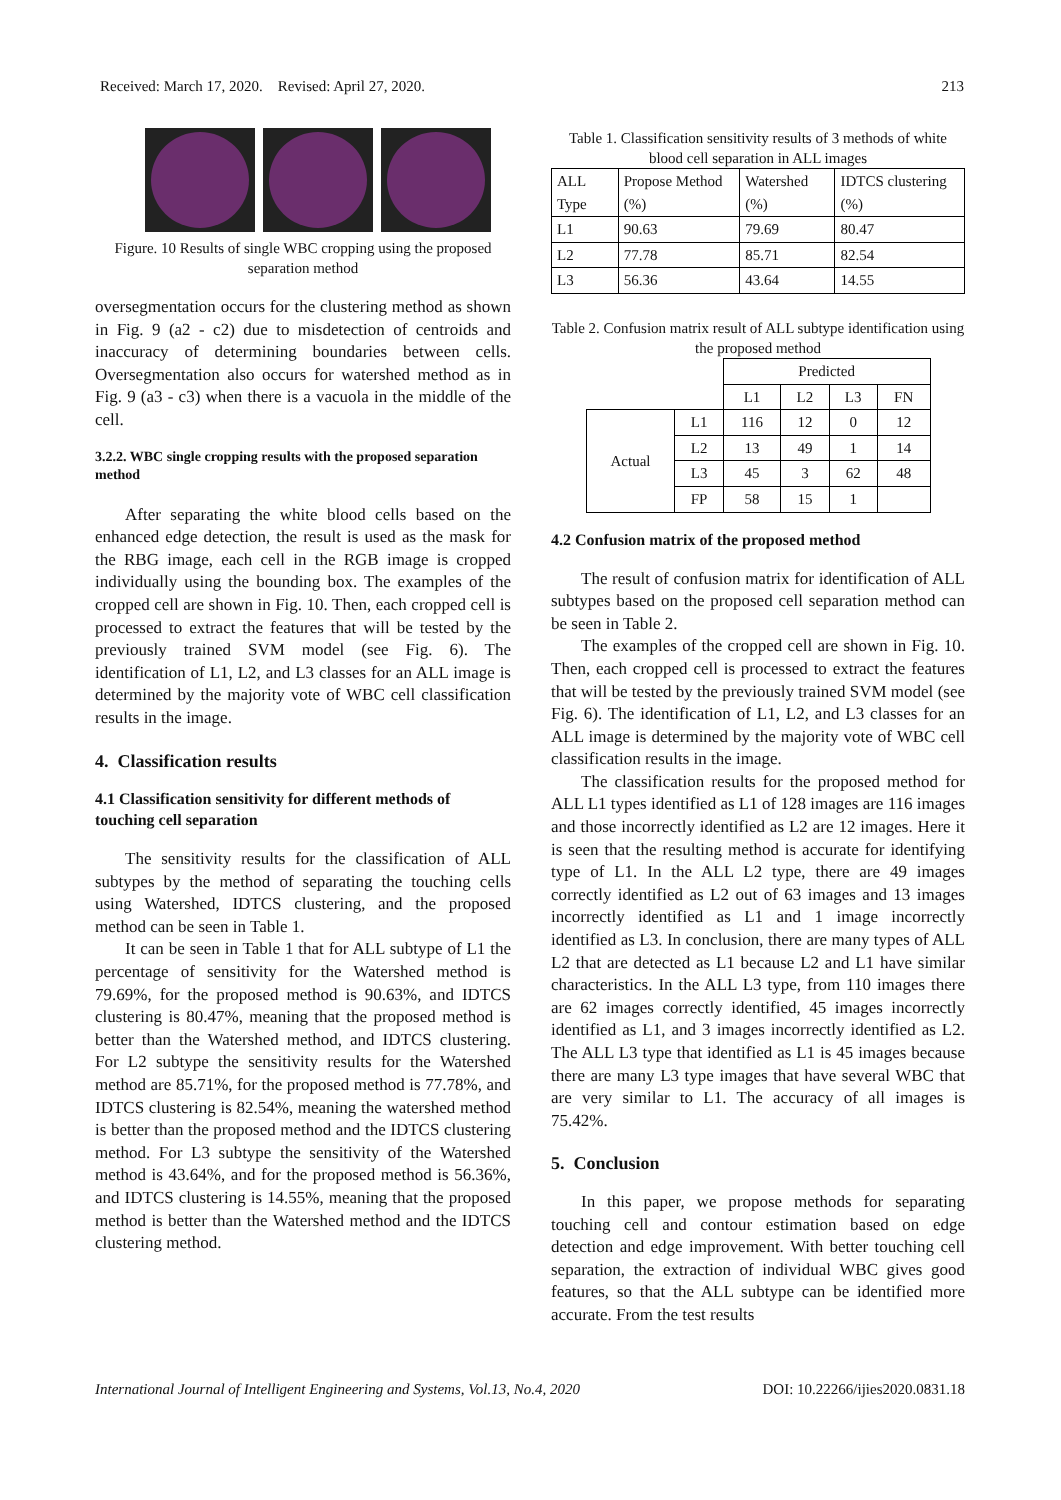Received: March 17, 2020. Revised: April 27, 2020. 213
Figure. 10 Results of single WBC cropping using the proposed separation method
oversegmentation occurs for the clustering method as shown in Fig. 9 (a2 - c2) due to misdetection of centroids and inaccuracy of determining boundaries between cells. Oversegmentation also occurs for watershed method as in Fig. 9 (a3 - c3) when there is a vacuola in the middle of the cell.
3.2.2. WBC single cropping results with the proposed separation method
After separating the white blood cells based on the enhanced edge detection, the result is used as the mask for the RBG image, each cell in the RGB image is cropped individually using the bounding box. The examples of the cropped cell are shown in Fig. 10. Then, each cropped cell is processed to extract the features that will be tested by the previously trained SVM model (see Fig. 6). The identification of L1, L2, and L3 classes for an ALL image is determined by the majority vote of WBC cell classification results in the image.
4. Classification results
4.1 Classification sensitivity for different methods of touching cell separation
The sensitivity results for the classification of ALL subtypes by the method of separating the touching cells using Watershed, IDTCS clustering, and the proposed method can be seen in Table 1.
It can be seen in Table 1 that for ALL subtype of L1 the percentage of sensitivity for the Watershed method is 79.69%, for the proposed method is 90.63%, and IDTCS clustering is 80.47%, meaning that the proposed method is better than the Watershed method, and IDTCS clustering. For L2 subtype the sensitivity results for the Watershed method are 85.71%, for the proposed method is 77.78%, and IDTCS clustering is 82.54%, meaning the watershed method is better than the proposed method and the IDTCS clustering method. For L3 subtype the sensitivity of the Watershed method is 43.64%, and for the proposed method is 56.36%, and IDTCS clustering is 14.55%, meaning that the proposed method is better than the Watershed method and the IDTCS clustering method.
Table 1. Classification sensitivity results of 3 methods of white blood cell separation in ALL images
| ALL Type | Propose Method (%) | Watershed (%) | IDTCS clustering (%) |
| --- | --- | --- | --- |
| L1 | 90.63 | 79.69 | 80.47 |
| L2 | 77.78 | 85.71 | 82.54 |
| L3 | 56.36 | 43.64 | 14.55 |
Table 2. Confusion matrix result of ALL subtype identification using the proposed method
| | | Predicted | | | |
| | | L1 | L2 | L3 | FN |
| Actual | L1 | 116 | 12 | 0 | 12 |
| | L2 | 13 | 49 | 1 | 14 |
| | L3 | 45 | 3 | 62 | 48 |
| | FP | 58 | 15 | 1 | |
4.2 Confusion matrix of the proposed method
The result of confusion matrix for identification of ALL subtypes based on the proposed cell separation method can be seen in Table 2.
The examples of the cropped cell are shown in Fig. 10. Then, each cropped cell is processed to extract the features that will be tested by the previously trained SVM model (see Fig. 6). The identification of L1, L2, and L3 classes for an ALL image is determined by the majority vote of WBC cell classification results in the image.
The classification results for the proposed method for ALL L1 types identified as L1 of 128 images are 116 images and those incorrectly identified as L2 are 12 images. Here it is seen that the resulting method is accurate for identifying type of L1. In the ALL L2 type, there are 49 images correctly identified as L2 out of 63 images and 13 images incorrectly identified as L1 and 1 image incorrectly identified as L3. In conclusion, there are many types of ALL L2 that are detected as L1 because L2 and L1 have similar characteristics. In the ALL L3 type, from 110 images there are 62 images correctly identified, 45 images incorrectly identified as L1, and 3 images incorrectly identified as L2. The ALL L3 type that identified as L1 is 45 images because there are many L3 type images that have several WBC that are very similar to L1. The accuracy of all images is 75.42%.
5. Conclusion
In this paper, we propose methods for separating touching cell and contour estimation based on edge detection and edge improvement. With better touching cell separation, the extraction of individual WBC gives good features, so that the ALL subtype can be identified more accurate. From the test results
International Journal of Intelligent Engineering and Systems, Vol.13, No.4, 2020 DOI: 10.22266/ijies2020.0831.18